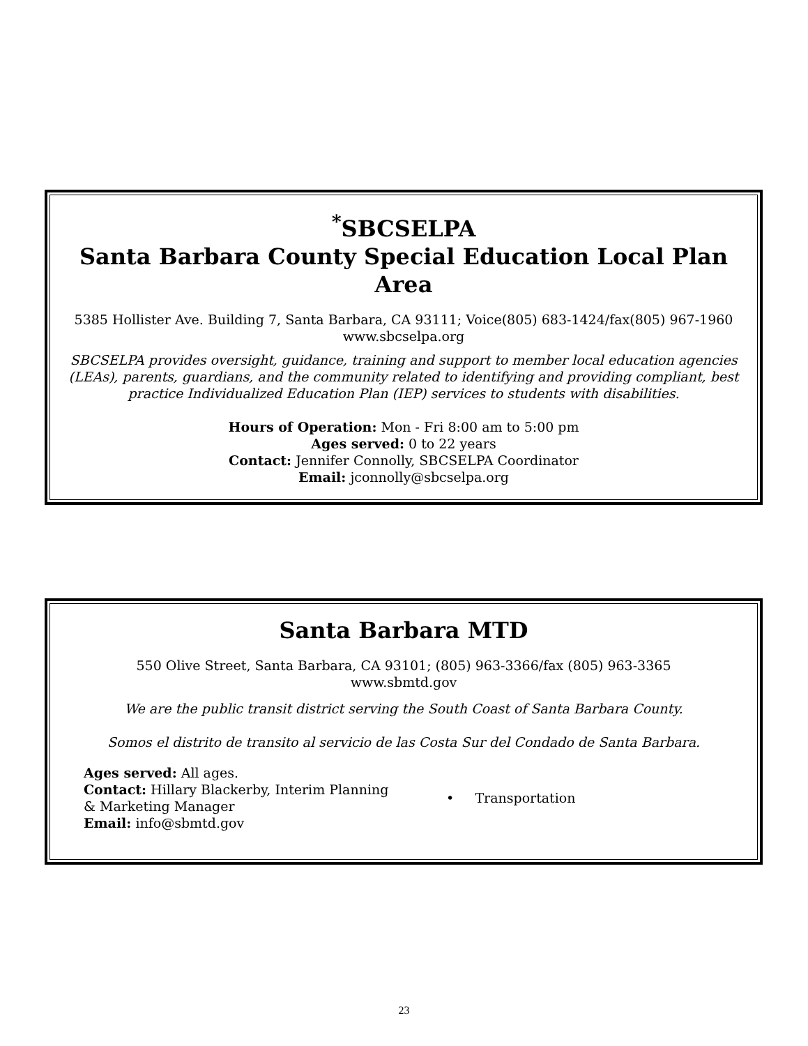<sup>*</sup> SBCSELPA
Santa Barbara County Special Education Local Plan Area
5385 Hollister Ave. Building 7, Santa Barbara, CA 93111; Voice(805) 683-1424/fax(805) 967-1960
www.sbcselpa.org
SBCSELPA provides oversight, guidance, training and support to member local education agencies (LEAs), parents, guardians, and the community related to identifying and providing compliant, best practice Individualized Education Plan (IEP) services to students with disabilities.
Hours of Operation: Mon - Fri 8:00 am to 5:00 pm
Ages served: 0 to 22 years
Contact: Jennifer Connolly, SBCSELPA Coordinator
Email: jconnolly@sbcselpa.org
Santa Barbara MTD
550 Olive Street, Santa Barbara, CA 93101; (805) 963-3366/fax (805) 963-3365
www.sbmtd.gov
We are the public transit district serving the South Coast of Santa Barbara County.
Somos el distrito de transito al servicio de las Costa Sur del Condado de Santa Barbara.
Ages served: All ages.
Contact: Hillary Blackerby, Interim Planning & Marketing Manager
Email: info@sbmtd.gov
• Transportation
23